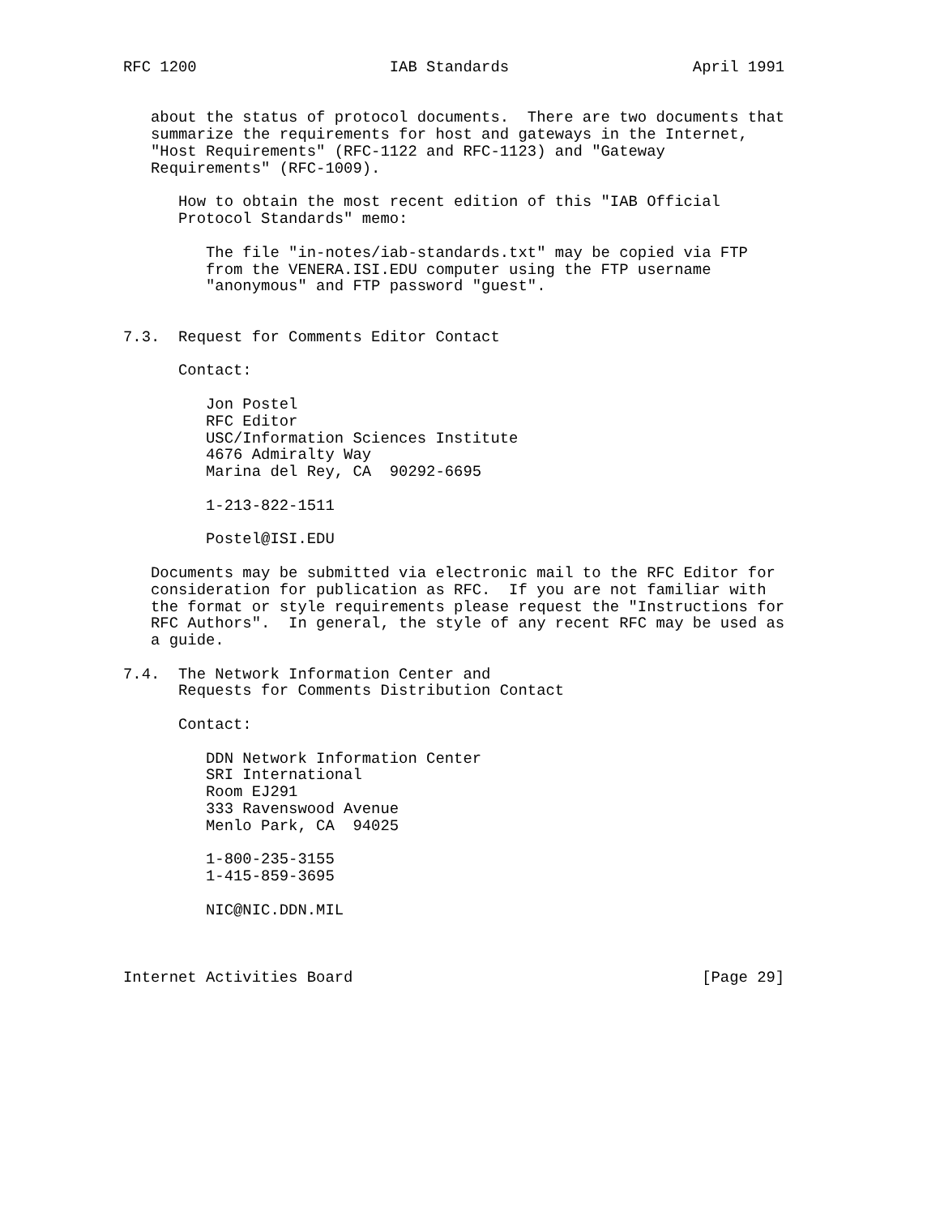RFC 1200                     IAB Standards                    April 1991


   about the status of protocol documents.  There are two documents that
   summarize the requirements for host and gateways in the Internet,
   "Host Requirements" (RFC-1122 and RFC-1123) and "Gateway
   Requirements" (RFC-1009).

      How to obtain the most recent edition of this "IAB Official
      Protocol Standards" memo:

         The file "in-notes/iab-standards.txt" may be copied via FTP
         from the VENERA.ISI.EDU computer using the FTP username
         "anonymous" and FTP password "guest".


7.3.  Request for Comments Editor Contact

      Contact:

         Jon Postel
         RFC Editor
         USC/Information Sciences Institute
         4676 Admiralty Way
         Marina del Rey, CA  90292-6695

         1-213-822-1511

         Postel@ISI.EDU

   Documents may be submitted via electronic mail to the RFC Editor for
   consideration for publication as RFC.  If you are not familiar with
   the format or style requirements please request the "Instructions for
   RFC Authors".  In general, the style of any recent RFC may be used as
   a guide.

7.4.  The Network Information Center and
      Requests for Comments Distribution Contact

      Contact:

         DDN Network Information Center
         SRI International
         Room EJ291
         333 Ravenswood Avenue
         Menlo Park, CA  94025

         1-800-235-3155
         1-415-859-3695

         NIC@NIC.DDN.MIL



Internet Activities Board                                      [Page 29]